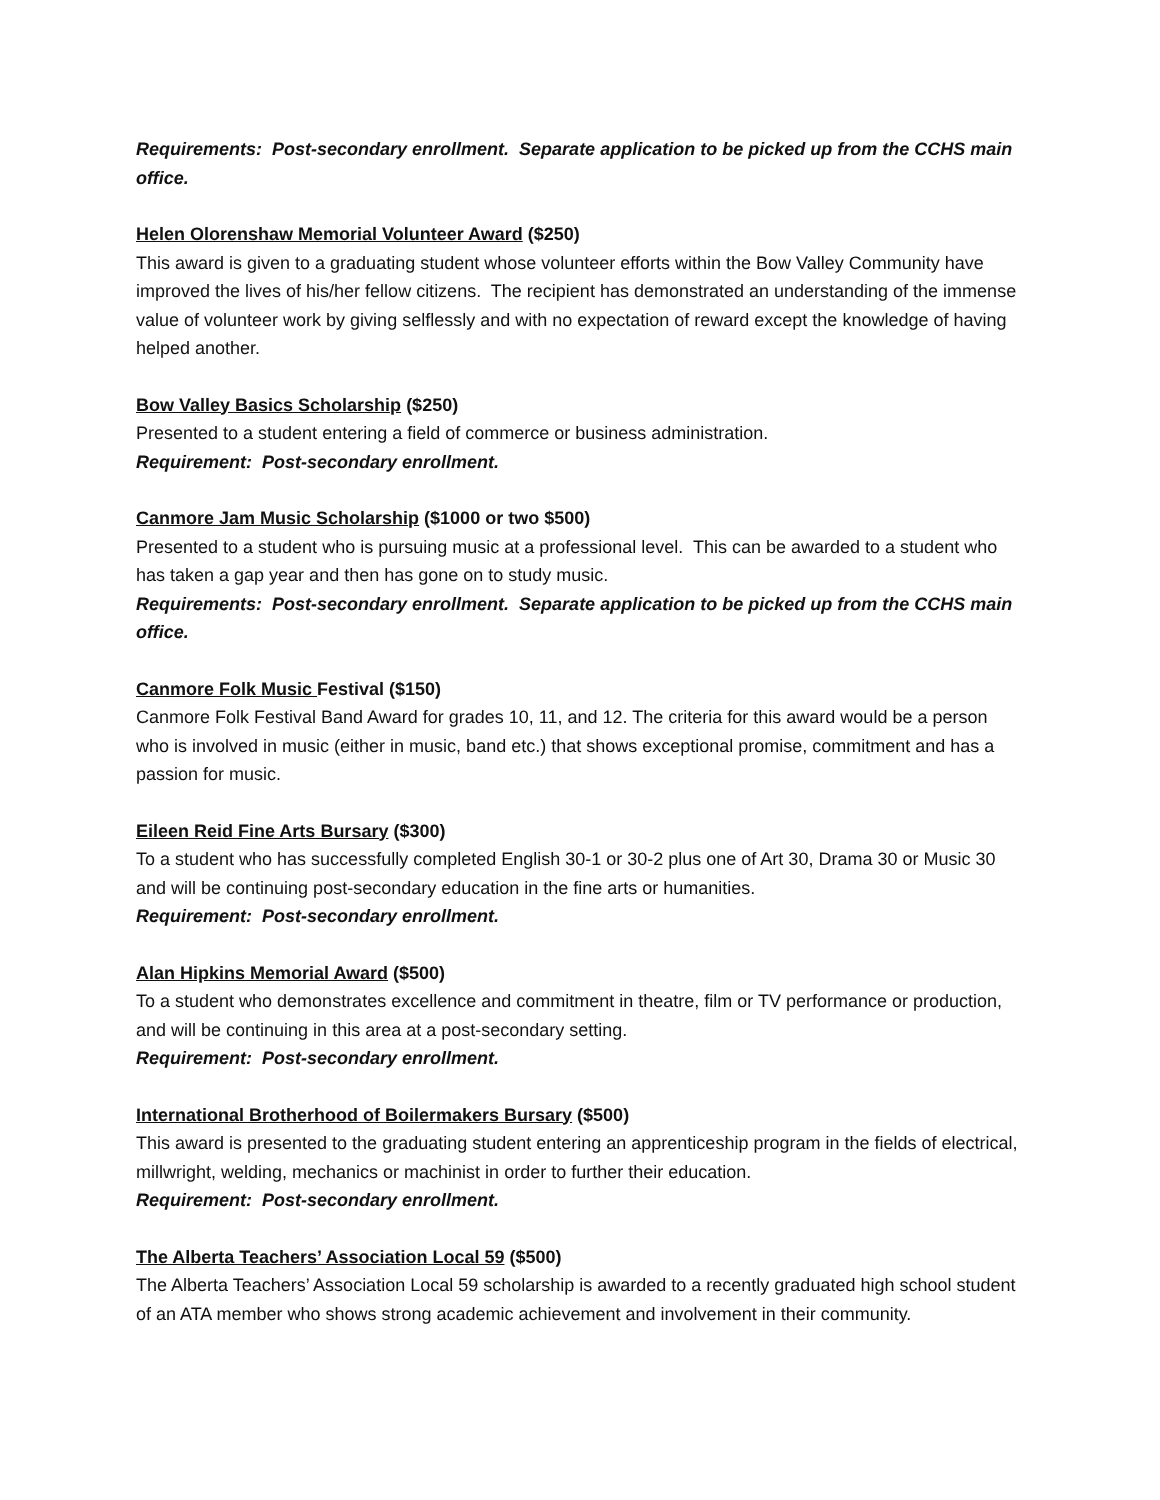Requirements: Post-secondary enrollment. Separate application to be picked up from the CCHS main office.
Helen Olorenshaw Memorial Volunteer Award ($250)
This award is given to a graduating student whose volunteer efforts within the Bow Valley Community have improved the lives of his/her fellow citizens. The recipient has demonstrated an understanding of the immense value of volunteer work by giving selflessly and with no expectation of reward except the knowledge of having helped another.
Bow Valley Basics Scholarship ($250)
Presented to a student entering a field of commerce or business administration.
Requirement: Post-secondary enrollment.
Canmore Jam Music Scholarship ($1000 or two $500)
Presented to a student who is pursuing music at a professional level. This can be awarded to a student who has taken a gap year and then has gone on to study music.
Requirements: Post-secondary enrollment. Separate application to be picked up from the CCHS main office.
Canmore Folk Music Festival ($150)
Canmore Folk Festival Band Award for grades 10, 11, and 12. The criteria for this award would be a person who is involved in music (either in music, band etc.) that shows exceptional promise, commitment and has a passion for music.
Eileen Reid Fine Arts Bursary ($300)
To a student who has successfully completed English 30-1 or 30-2 plus one of Art 30, Drama 30 or Music 30 and will be continuing post-secondary education in the fine arts or humanities.
Requirement: Post-secondary enrollment.
Alan Hipkins Memorial Award ($500)
To a student who demonstrates excellence and commitment in theatre, film or TV performance or production, and will be continuing in this area at a post-secondary setting.
Requirement: Post-secondary enrollment.
International Brotherhood of Boilermakers Bursary ($500)
This award is presented to the graduating student entering an apprenticeship program in the fields of electrical, millwright, welding, mechanics or machinist in order to further their education.
Requirement: Post-secondary enrollment.
The Alberta Teachers’ Association Local 59 ($500)
The Alberta Teachers’ Association Local 59 scholarship is awarded to a recently graduated high school student of an ATA member who shows strong academic achievement and involvement in their community.